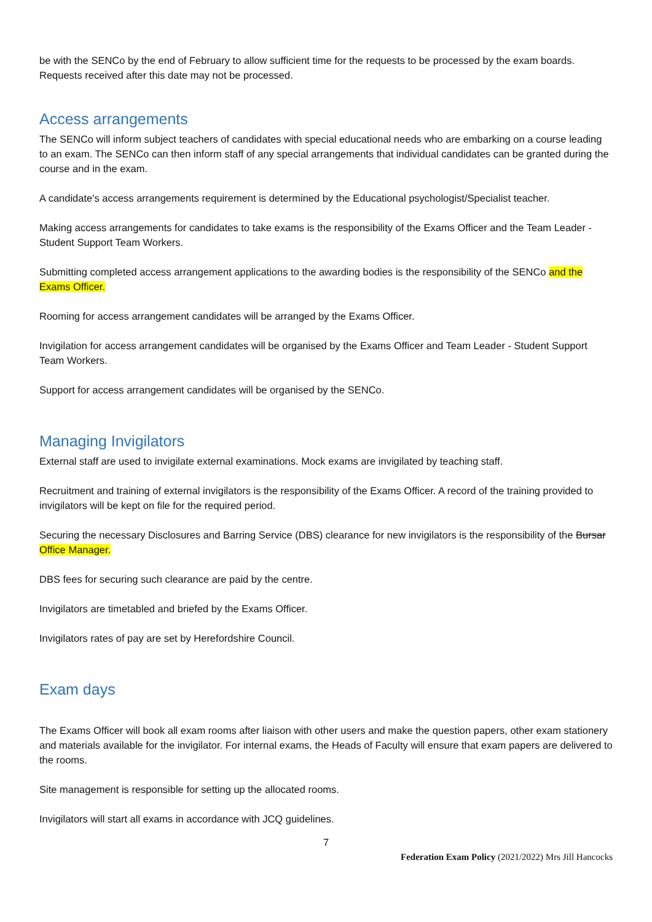be with the SENCo by the end of February to allow sufficient time for the requests to be processed by the exam boards. Requests received after this date may not be processed.
Access arrangements
The SENCo will inform subject teachers of candidates with special educational needs who are embarking on a course leading to an exam. The SENCo can then inform staff of any special arrangements that individual candidates can be granted during the course and in the exam.
A candidate's access arrangements requirement is determined by the Educational psychologist/Specialist teacher.
Making access arrangements for candidates to take exams is the responsibility of the Exams Officer and the Team Leader - Student Support Team Workers.
Submitting completed access arrangement applications to the awarding bodies is the responsibility of the SENCo and the Exams Officer.
Rooming for access arrangement candidates will be arranged by the Exams Officer.
Invigilation for access arrangement candidates will be organised by the Exams Officer and Team Leader - Student Support Team Workers.
Support for access arrangement candidates will be organised by the SENCo.
Managing Invigilators
External staff are used to invigilate external examinations. Mock exams are invigilated by teaching staff.
Recruitment and training of external invigilators is the responsibility of the Exams Officer. A record of the training provided to invigilators will be kept on file for the required period.
Securing the necessary Disclosures and Barring Service (DBS) clearance for new invigilators is the responsibility of the Bursar Office Manager.
DBS fees for securing such clearance are paid by the centre.
Invigilators are timetabled and briefed by the Exams Officer.
Invigilators rates of pay are set by Herefordshire Council.
Exam days
The Exams Officer will book all exam rooms after liaison with other users and make the question papers, other exam stationery and materials available for the invigilator. For internal exams, the Heads of Faculty will ensure that exam papers are delivered to the rooms.
Site management is responsible for setting up the allocated rooms.
Invigilators will start all exams in accordance with JCQ guidelines.
7
Federation Exam Policy (2021/2022) Mrs Jill Hancocks